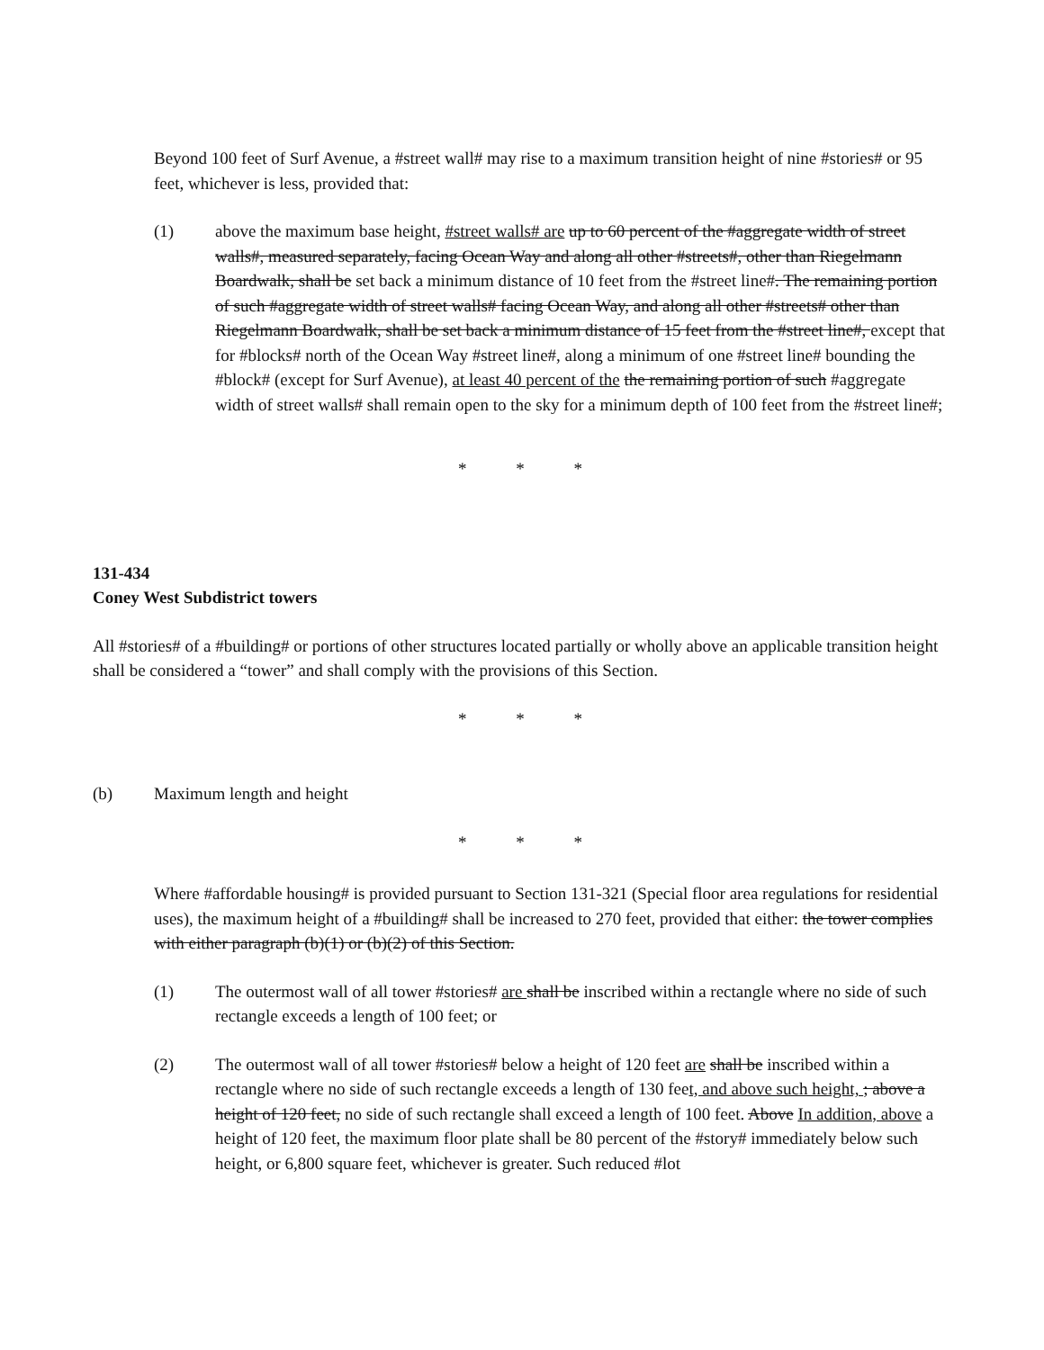Beyond 100 feet of Surf Avenue, a #street wall# may rise to a maximum transition height of nine #stories# or 95 feet, whichever is less, provided that:
(1) above the maximum base height, #street walls# are up to 60 percent of the #aggregate width of street walls#, measured separately, facing Ocean Way and along all other #streets#, other than Riegelmann Boardwalk, shall be set back a minimum distance of 10 feet from the #street line#. The remaining portion of such #aggregate width of street walls# facing Ocean Way, and along all other #streets# other than Riegelmann Boardwalk, shall be set back a minimum distance of 15 feet from the #street line#, except that for #blocks# north of the Ocean Way #street line#, along a minimum of one #street line# bounding the #block# (except for Surf Avenue), at least 40 percent of the the remaining portion of such #aggregate width of street walls# shall remain open to the sky for a minimum depth of 100 feet from the #street line#;
* * *
131-434
Coney West Subdistrict towers
All #stories# of a #building# or portions of other structures located partially or wholly above an applicable transition height shall be considered a “tower” and shall comply with the provisions of this Section.
* * *
(b) Maximum length and height
* * *
Where #affordable housing# is provided pursuant to Section 131-321 (Special floor area regulations for residential uses), the maximum height of a #building# shall be increased to 270 feet, provided that either: the tower complies with either paragraph (b)(1) or (b)(2) of this Section.
(1) The outermost wall of all tower #stories# are shall be inscribed within a rectangle where no side of such rectangle exceeds a length of 100 feet; or
(2) The outermost wall of all tower #stories# below a height of 120 feet are shall be inscribed within a rectangle where no side of such rectangle exceeds a length of 130 feet, and above such height, ; above a height of 120 feet, no side of such rectangle shall exceed a length of 100 feet. Above In addition, above a height of 120 feet, the maximum floor plate shall be 80 percent of the #story# immediately below such height, or 6,800 square feet, whichever is greater. Such reduced #lot